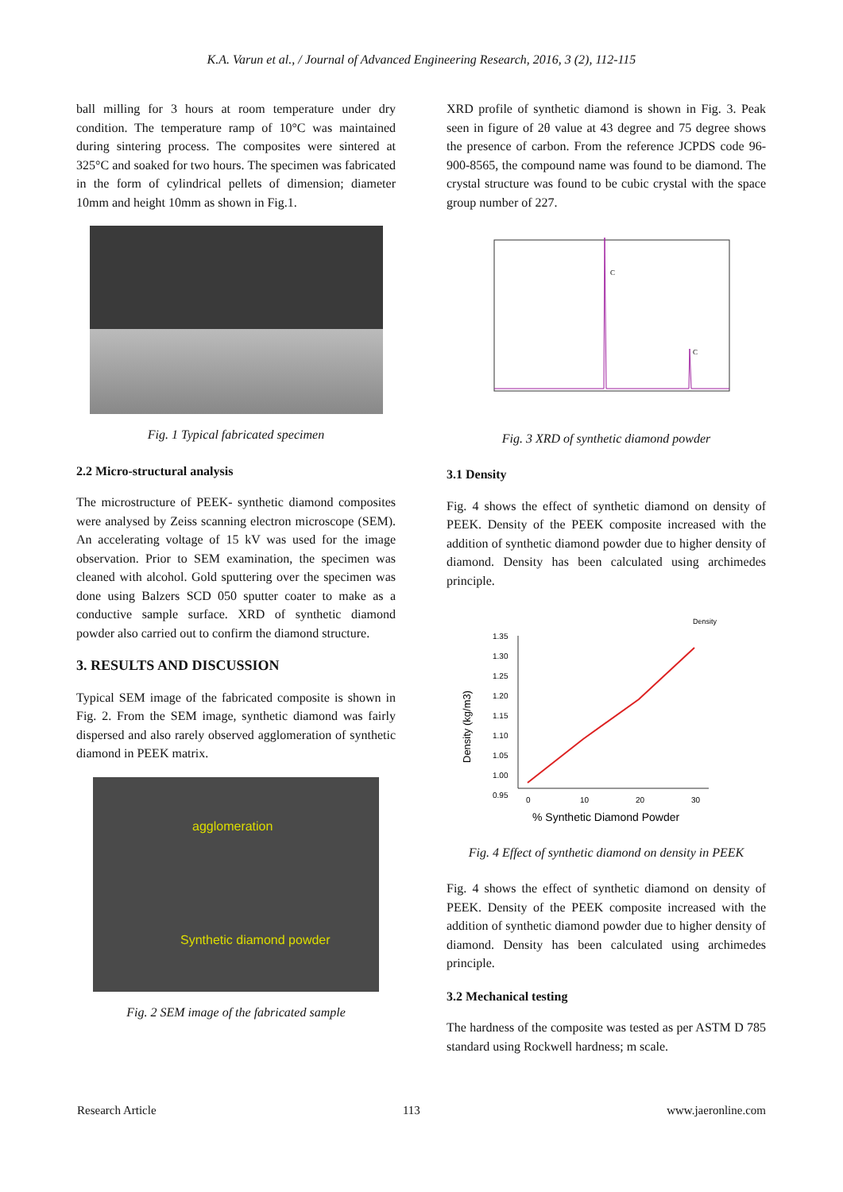K.A. Varun et al., / Journal of Advanced Engineering Research, 2016, 3 (2), 112-115
ball milling for 3 hours at room temperature under dry condition. The temperature ramp of 10°C was maintained during sintering process. The composites were sintered at 325°C and soaked for two hours. The specimen was fabricated in the form of cylindrical pellets of dimension; diameter 10mm and height 10mm as shown in Fig.1.
Fig. 1 Typical fabricated specimen
2.2 Micro-structural analysis
The microstructure of PEEK- synthetic diamond composites were analysed by Zeiss scanning electron microscope (SEM). An accelerating voltage of 15 kV was used for the image observation. Prior to SEM examination, the specimen was cleaned with alcohol. Gold sputtering over the specimen was done using Balzers SCD 050 sputter coater to make as a conductive sample surface. XRD of synthetic diamond powder also carried out to confirm the diamond structure.
3. RESULTS AND DISCUSSION
Typical SEM image of the fabricated composite is shown in Fig. 2. From the SEM image, synthetic diamond was fairly dispersed and also rarely observed agglomeration of synthetic diamond in PEEK matrix.
agglomeration
Synthetic diamond powder
Fig. 2 SEM image of the fabricated sample
XRD profile of synthetic diamond is shown in Fig. 3. Peak seen in figure of 2θ value at 43 degree and 75 degree shows the presence of carbon. From the reference JCPDS code 96-900-8565, the compound name was found to be diamond. The crystal structure was found to be cubic crystal with the space group number of 227.
C
C
Fig. 3 XRD of synthetic diamond powder
3.1 Density
Fig. 4 shows the effect of synthetic diamond on density of PEEK. Density of the PEEK composite increased with the addition of synthetic diamond powder due to higher density of diamond. Density has been calculated using archimedes principle.
1.35
1.30
1.25
1.20
1.15
1.10
1.05
1.00
0.95
0
10
20
30
% Synthetic Diamond Powder
Density (kg/m3)
Density
Fig. 4 Effect of synthetic diamond on density in PEEK
Fig. 4 shows the effect of synthetic diamond on density of PEEK. Density of the PEEK composite increased with the addition of synthetic diamond powder due to higher density of diamond. Density has been calculated using archimedes principle.
3.2 Mechanical testing
The hardness of the composite was tested as per ASTM D 785 standard using Rockwell hardness; m scale.
Research Article 113 www.jaeronline.com